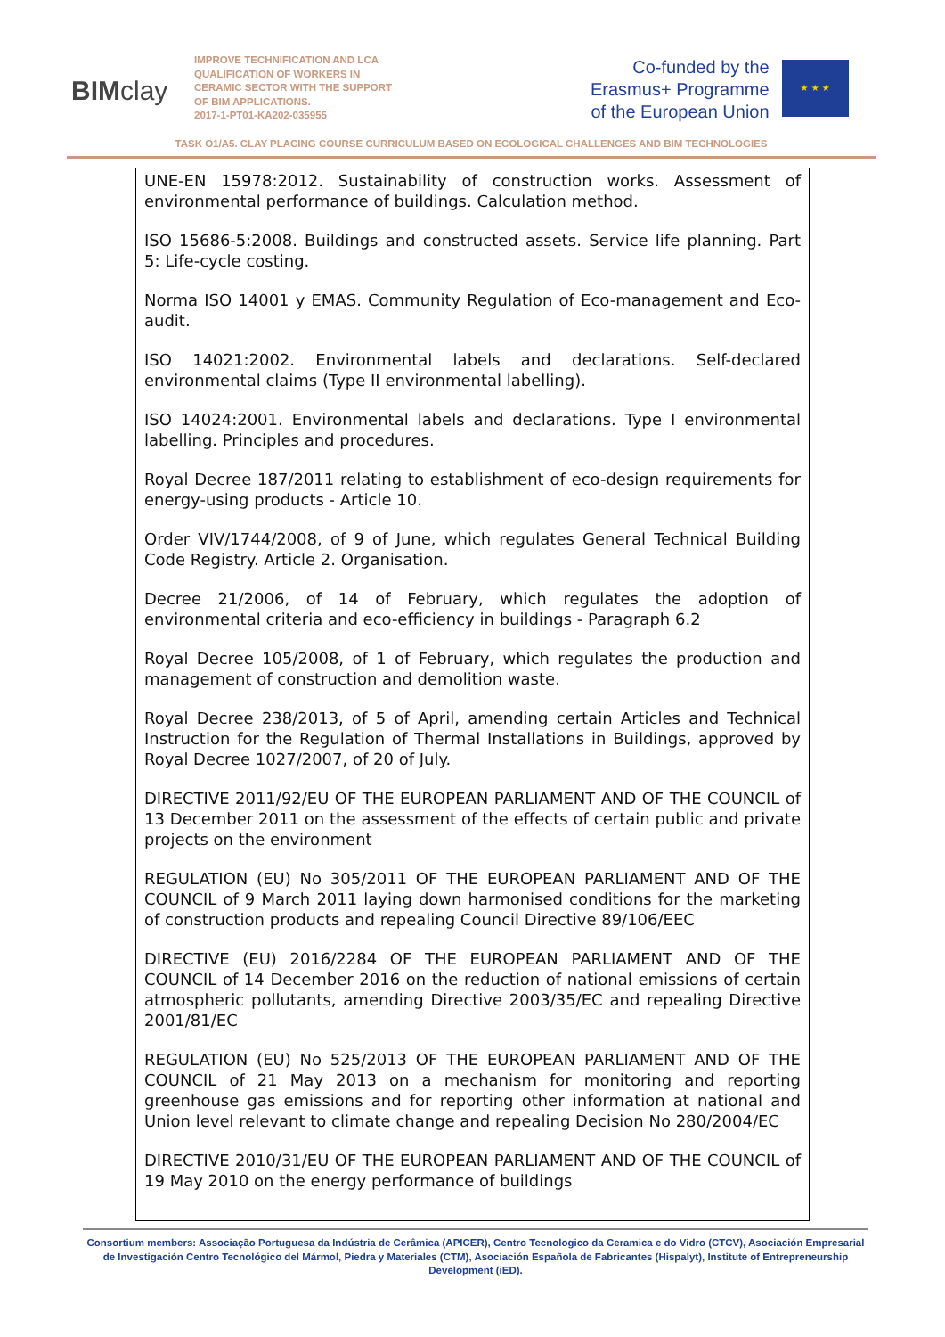BIMclay
IMPROVE TECHNIFICATION AND LCA QUALIFICATION OF WORKERS IN CERAMIC SECTOR WITH THE SUPPORT OF BIM APPLICATIONS.
2017-1-PT01-KA202-035955
Co-funded by the
Erasmus+ Programme
of the European Union
★ ★ ★
TASK O1/A5. CLAY PLACING COURSE CURRICULUM BASED ON ECOLOGICAL CHALLENGES AND BIM TECHNOLOGIES
| UNE-EN 15978:2012. Sustainability of construction works. Assessment of environmental performance of buildings. Calculation method. ISO 15686-5:2008. Buildings and constructed assets. Service life planning. Part 5: Life-cycle costing. Norma ISO 14001 y EMAS. Community Regulation of Eco-management and Eco-audit. ISO 14021:2002. Environmental labels and declarations. Self-declared environmental claims (Type II environmental labelling). ISO 14024:2001. Environmental labels and declarations. Type I environmental labelling. Principles and procedures. Royal Decree 187/2011 relating to establishment of eco-design requirements for energy-using products - Article 10. Order VIV/1744/2008, of 9 of June, which regulates General Technical Building Code Registry. Article 2. Organisation. Decree 21/2006, of 14 of February, which regulates the adoption of environmental criteria and eco-efficiency in buildings - Paragraph 6.2 Royal Decree 105/2008, of 1 of February, which regulates the production and management of construction and demolition waste. Royal Decree 238/2013, of 5 of April, amending certain Articles and Technical Instruction for the Regulation of Thermal Installations in Buildings, approved by Royal Decree 1027/2007, of 20 of July. DIRECTIVE 2011/92/EU OF THE EUROPEAN PARLIAMENT AND OF THE COUNCIL of 13 December 2011 on the assessment of the effects of certain public and private projects on the environment REGULATION (EU) No 305/2011 OF THE EUROPEAN PARLIAMENT AND OF THE COUNCIL of 9 March 2011 laying down harmonised conditions for the marketing of construction products and repealing Council Directive 89/106/EEC DIRECTIVE (EU) 2016/2284 OF THE EUROPEAN PARLIAMENT AND OF THE COUNCIL of 14 December 2016 on the reduction of national emissions of certain atmospheric pollutants, amending Directive 2003/35/EC and repealing Directive 2001/81/EC REGULATION (EU) No 525/2013 OF THE EUROPEAN PARLIAMENT AND OF THE COUNCIL of 21 May 2013 on a mechanism for monitoring and reporting greenhouse gas emissions and for reporting other information at national and Union level relevant to climate change and repealing Decision No 280/2004/EC DIRECTIVE 2010/31/EU OF THE EUROPEAN PARLIAMENT AND OF THE COUNCIL of 19 May 2010 on the energy performance of buildings |
Consortium members: Associação Portuguesa da Indústria de Cerâmica (APICER), Centro Tecnologico da Ceramica e do Vidro (CTCV), Asociación Empresarial de Investigación Centro Tecnológico del Mármol, Piedra y Materiales (CTM), Asociación Española de Fabricantes (Hispalyt), Institute of Entrepreneurship Development (iED).